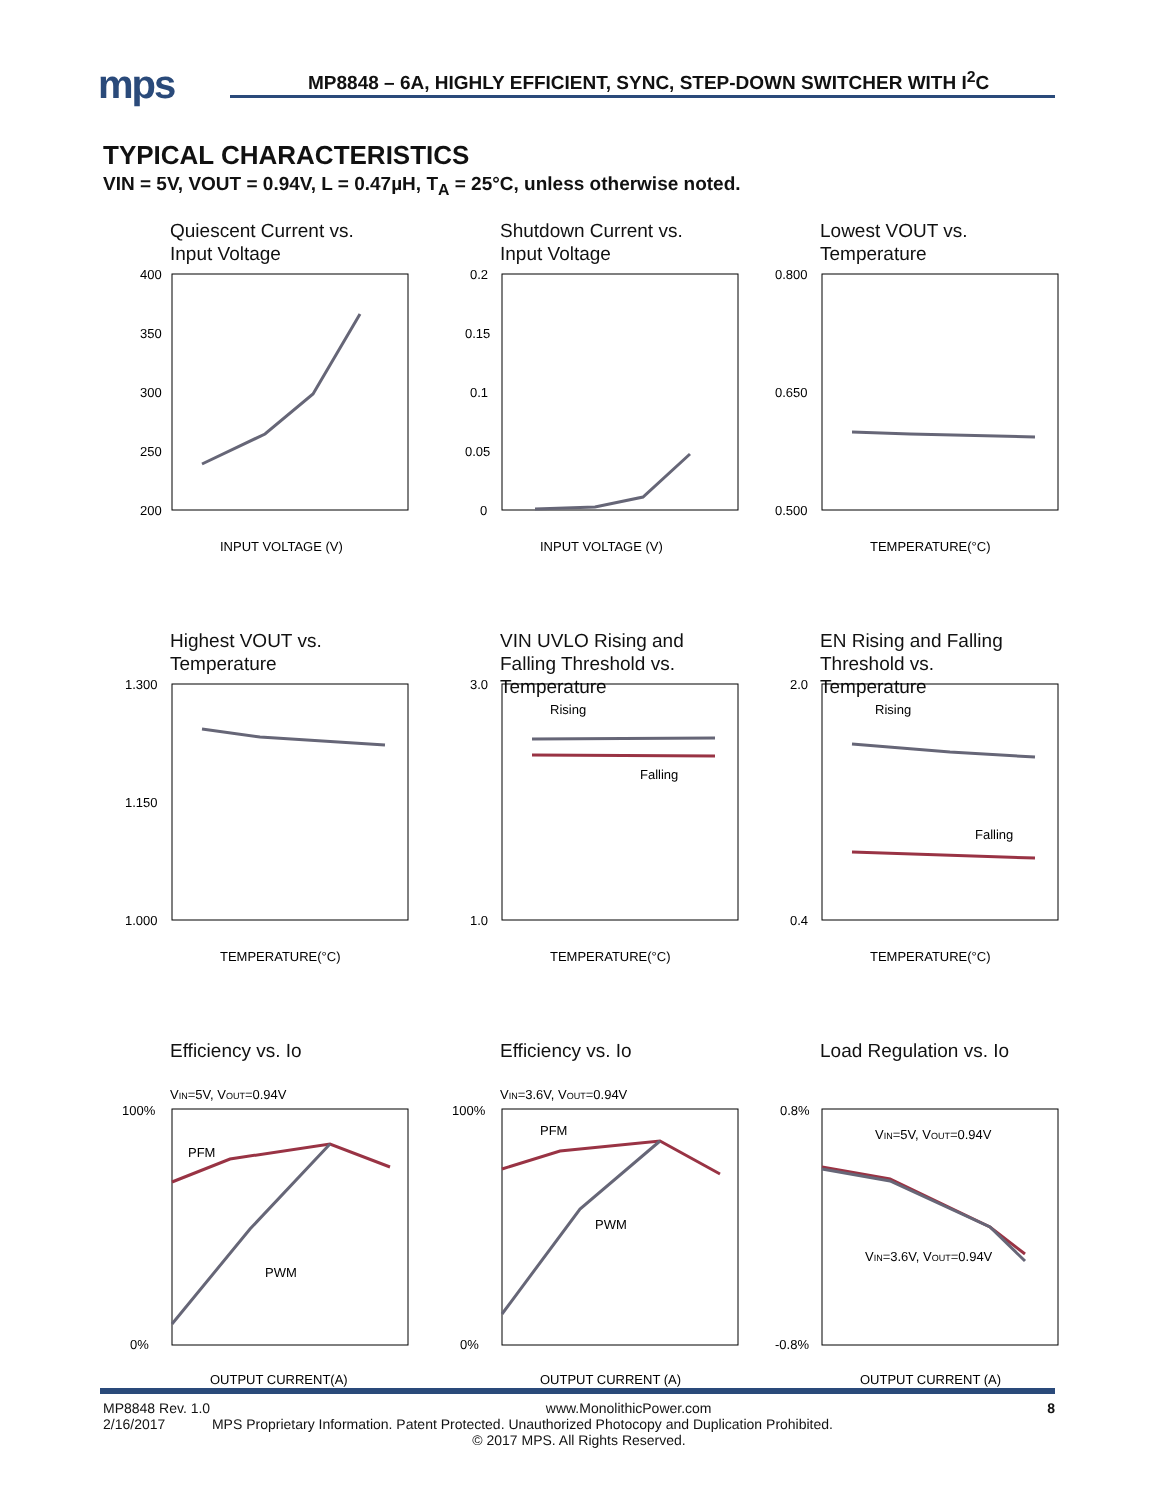mps
MP8848 – 6A, HIGHLY EFFICIENT, SYNC, STEP-DOWN SWITCHER WITH I<sup>2</sup>C
TYPICAL CHARACTERISTICS
VIN = 5V, VOUT = 0.94V, L = 0.47µH, T<sub>A</sub> = 25°C, unless otherwise noted.
Quiescent Current vs.
Input Voltage
400
350
300
250
200
INPUT VOLTAGE (V)
Shutdown Current vs.
Input Voltage
0.2
0.15
0.1
0.05
0
INPUT VOLTAGE (V)
Lowest VOUT vs.
Temperature
0.800
0.650
0.500
TEMPERATURE(°C)
Highest VOUT vs.
Temperature
1.300
1.150
1.000
TEMPERATURE(°C)
VIN UVLO Rising and
Falling Threshold vs.
Temperature
Rising
Falling
3.0
1.0
TEMPERATURE(°C)
EN Rising and Falling
Threshold vs.
Temperature
Rising
Falling
2.0
0.4
TEMPERATURE(°C)
Efficiency vs. Io
VIN=5V, VOUT=0.94V
PFM
PWM
100%
0%
OUTPUT CURRENT(A)
Efficiency vs. Io
VIN=3.6V, VOUT=0.94V
PFM
PWM
100%
0%
OUTPUT CURRENT (A)
Load Regulation vs. Io
VIN=5V, VOUT=0.94V
VIN=3.6V, VOUT=0.94V
0.8%
-0.8%
OUTPUT CURRENT (A)
MP8848 Rev. 1.0 www.MonolithicPower.com 8
2/16/2017 MPS Proprietary Information. Patent Protected. Unauthorized Photocopy and Duplication Prohibited.
© 2017 MPS. All Rights Reserved.